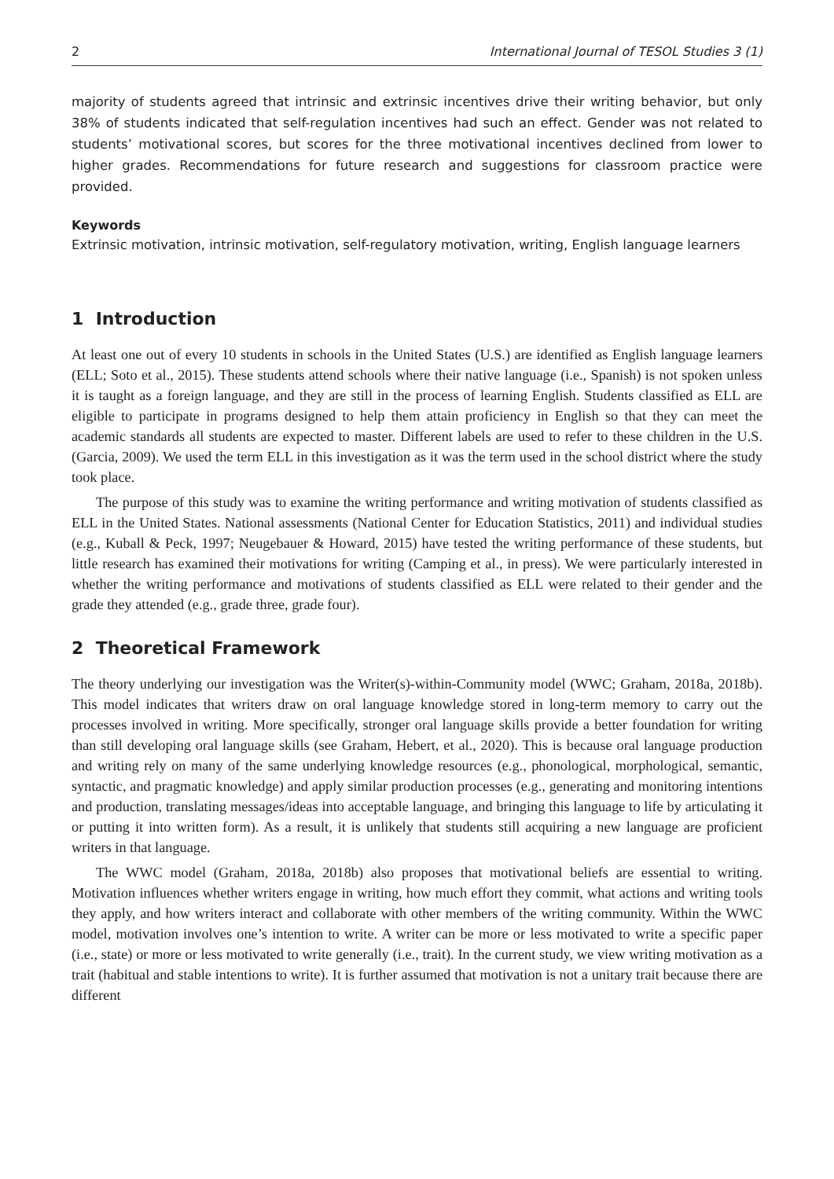2 International Journal of TESOL Studies 3 (1)
majority of students agreed that intrinsic and extrinsic incentives drive their writing behavior, but only 38% of students indicated that self-regulation incentives had such an effect. Gender was not related to students’ motivational scores, but scores for the three motivational incentives declined from lower to higher grades. Recommendations for future research and suggestions for classroom practice were provided.
Keywords
Extrinsic motivation, intrinsic motivation, self-regulatory motivation, writing, English language learners
1 Introduction
At least one out of every 10 students in schools in the United States (U.S.) are identified as English language learners (ELL; Soto et al., 2015). These students attend schools where their native language (i.e., Spanish) is not spoken unless it is taught as a foreign language, and they are still in the process of learning English. Students classified as ELL are eligible to participate in programs designed to help them attain proficiency in English so that they can meet the academic standards all students are expected to master. Different labels are used to refer to these children in the U.S. (Garcia, 2009). We used the term ELL in this investigation as it was the term used in the school district where the study took place.
The purpose of this study was to examine the writing performance and writing motivation of students classified as ELL in the United States. National assessments (National Center for Education Statistics, 2011) and individual studies (e.g., Kuball & Peck, 1997; Neugebauer & Howard, 2015) have tested the writing performance of these students, but little research has examined their motivations for writing (Camping et al., in press). We were particularly interested in whether the writing performance and motivations of students classified as ELL were related to their gender and the grade they attended (e.g., grade three, grade four).
2 Theoretical Framework
The theory underlying our investigation was the Writer(s)-within-Community model (WWC; Graham, 2018a, 2018b). This model indicates that writers draw on oral language knowledge stored in long-term memory to carry out the processes involved in writing. More specifically, stronger oral language skills provide a better foundation for writing than still developing oral language skills (see Graham, Hebert, et al., 2020). This is because oral language production and writing rely on many of the same underlying knowledge resources (e.g., phonological, morphological, semantic, syntactic, and pragmatic knowledge) and apply similar production processes (e.g., generating and monitoring intentions and production, translating messages/ideas into acceptable language, and bringing this language to life by articulating it or putting it into written form). As a result, it is unlikely that students still acquiring a new language are proficient writers in that language.
The WWC model (Graham, 2018a, 2018b) also proposes that motivational beliefs are essential to writing. Motivation influences whether writers engage in writing, how much effort they commit, what actions and writing tools they apply, and how writers interact and collaborate with other members of the writing community. Within the WWC model, motivation involves one’s intention to write. A writer can be more or less motivated to write a specific paper (i.e., state) or more or less motivated to write generally (i.e., trait). In the current study, we view writing motivation as a trait (habitual and stable intentions to write). It is further assumed that motivation is not a unitary trait because there are different